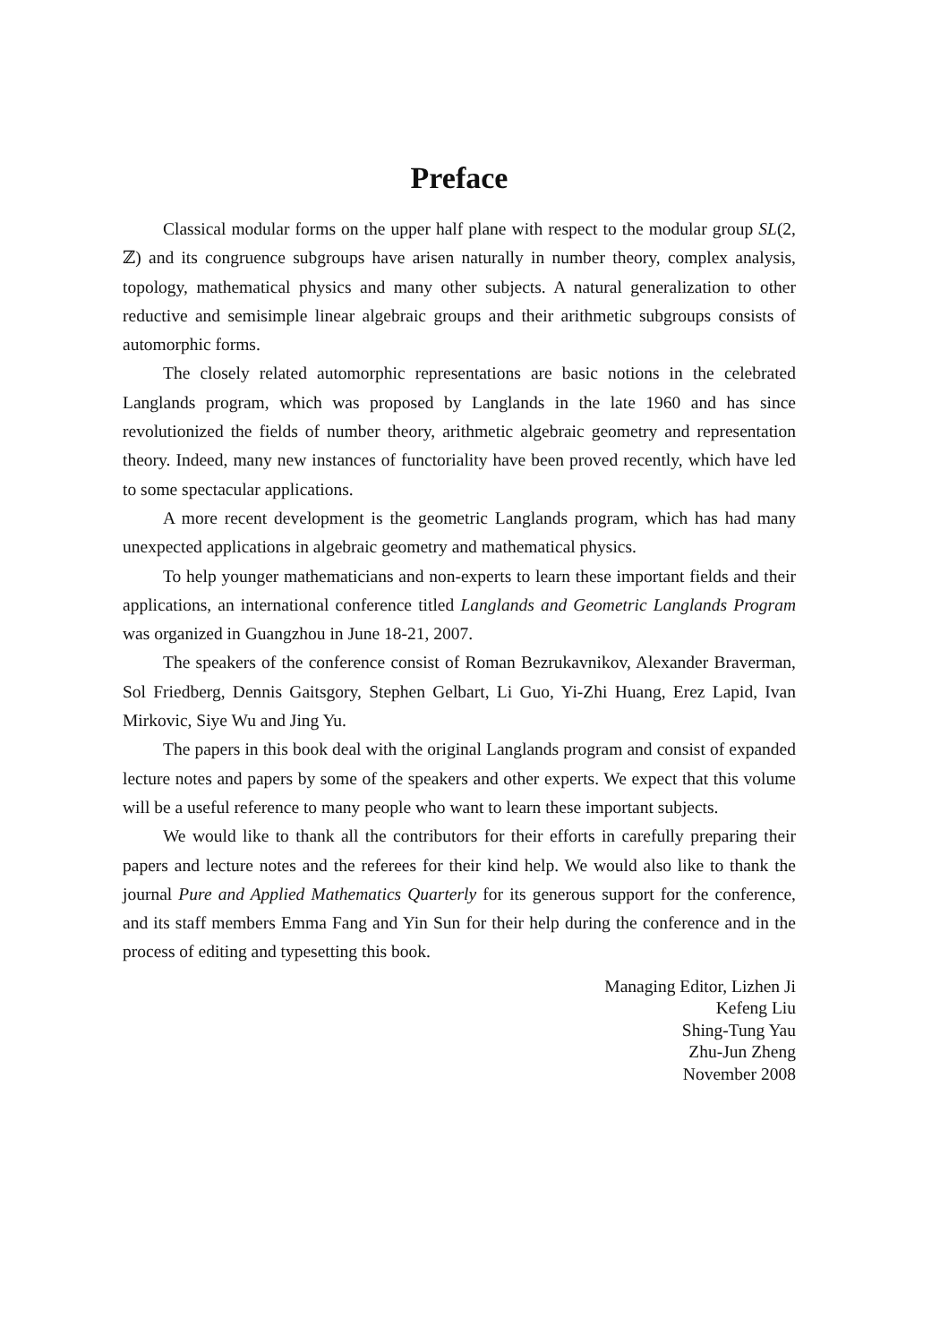Preface
Classical modular forms on the upper half plane with respect to the modular group SL(2, ℤ) and its congruence subgroups have arisen naturally in number theory, complex analysis, topology, mathematical physics and many other subjects. A natural generalization to other reductive and semisimple linear algebraic groups and their arithmetic subgroups consists of automorphic forms.
The closely related automorphic representations are basic notions in the celebrated Langlands program, which was proposed by Langlands in the late 1960 and has since revolutionized the fields of number theory, arithmetic algebraic geometry and representation theory. Indeed, many new instances of functoriality have been proved recently, which have led to some spectacular applications.
A more recent development is the geometric Langlands program, which has had many unexpected applications in algebraic geometry and mathematical physics.
To help younger mathematicians and non-experts to learn these important fields and their applications, an international conference titled Langlands and Geometric Langlands Program was organized in Guangzhou in June 18-21, 2007.
The speakers of the conference consist of Roman Bezrukavnikov, Alexander Braverman, Sol Friedberg, Dennis Gaitsgory, Stephen Gelbart, Li Guo, Yi-Zhi Huang, Erez Lapid, Ivan Mirkovic, Siye Wu and Jing Yu.
The papers in this book deal with the original Langlands program and consist of expanded lecture notes and papers by some of the speakers and other experts. We expect that this volume will be a useful reference to many people who want to learn these important subjects.
We would like to thank all the contributors for their efforts in carefully preparing their papers and lecture notes and the referees for their kind help. We would also like to thank the journal Pure and Applied Mathematics Quarterly for its generous support for the conference, and its staff members Emma Fang and Yin Sun for their help during the conference and in the process of editing and typesetting this book.
Managing Editor, Lizhen Ji
Kefeng Liu
Shing-Tung Yau
Zhu-Jun Zheng
November 2008